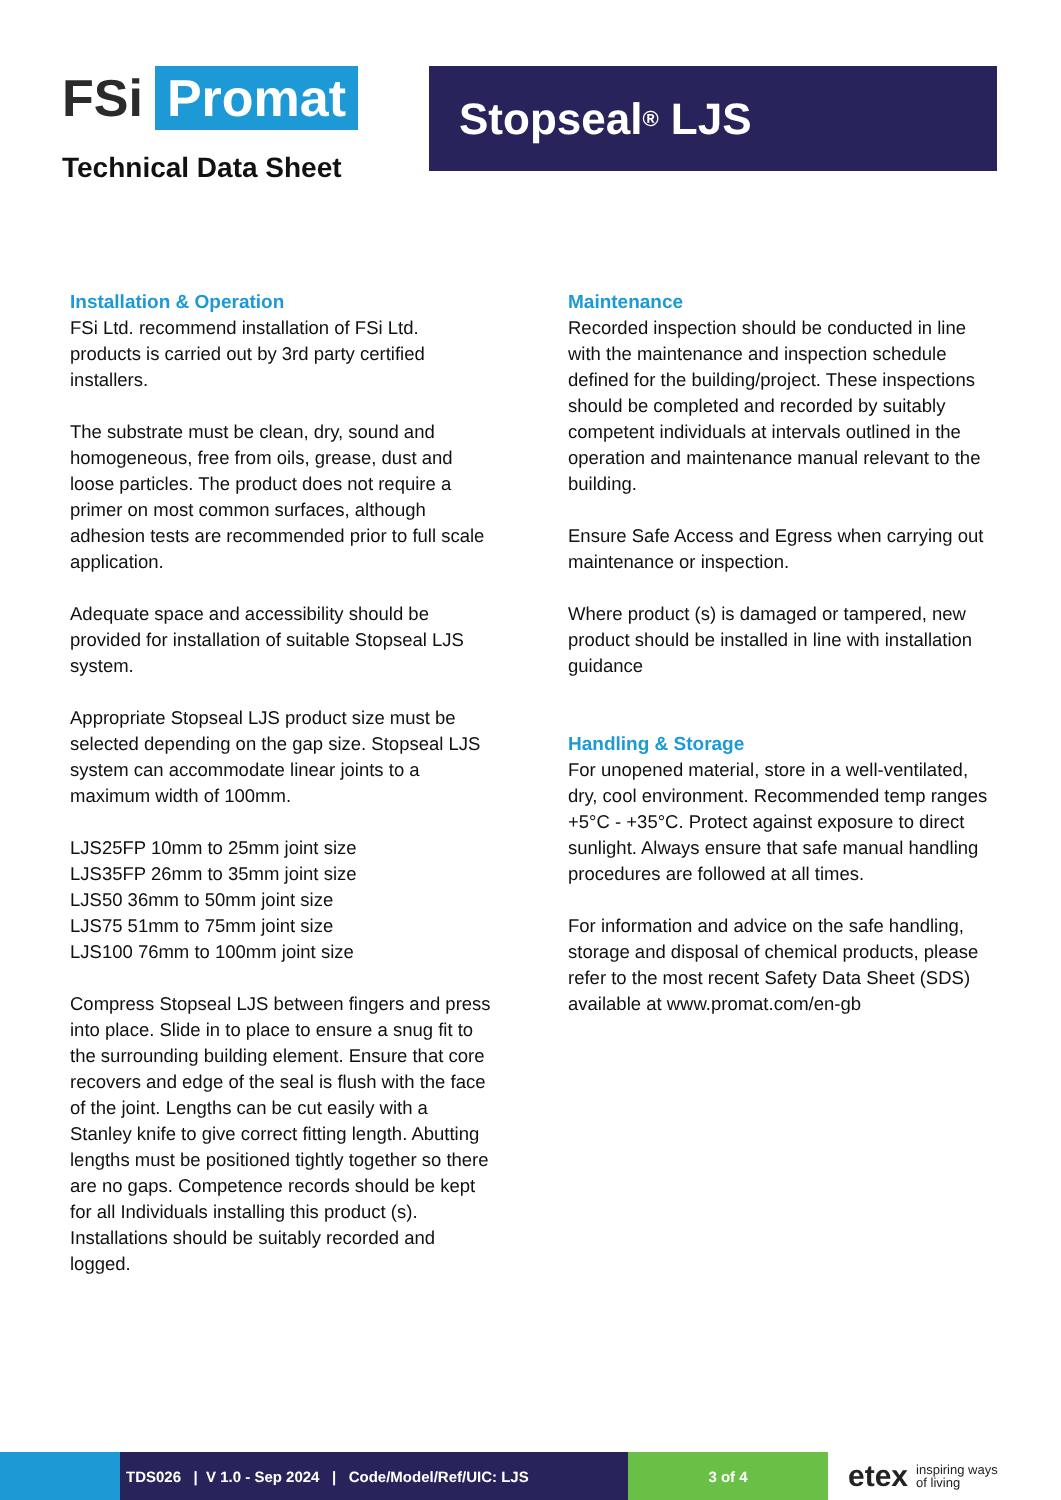FSi Promat
Technical Data Sheet
Stopseal<sup>®</sup> LJS
Installation & Operation
FSi Ltd. recommend installation of FSi Ltd. products is carried out by 3rd party certified installers.
The substrate must be clean, dry, sound and homogeneous, free from oils, grease, dust and loose particles. The product does not require a primer on most common surfaces, although adhesion tests are recommended prior to full scale application.
Adequate space and accessibility should be provided for installation of suitable Stopseal LJS system.
Appropriate Stopseal LJS product size must be selected depending on the gap size. Stopseal LJS system can accommodate linear joints to a maximum width of 100mm.
LJS25FP 10mm to 25mm joint size
LJS35FP 26mm to 35mm joint size
LJS50 36mm to 50mm joint size
LJS75 51mm to 75mm joint size
LJS100 76mm to 100mm joint size
Compress Stopseal LJS between fingers and press into place. Slide in to place to ensure a snug fit to the surrounding building element. Ensure that core recovers and edge of the seal is flush with the face of the joint. Lengths can be cut easily with a Stanley knife to give correct fitting length. Abutting lengths must be positioned tightly together so there are no gaps. Competence records should be kept for all Individuals installing this product (s). Installations should be suitably recorded and logged.
Maintenance
Recorded inspection should be conducted in line with the maintenance and inspection schedule defined for the building/project. These inspections should be completed and recorded by suitably competent individuals at intervals outlined in the operation and maintenance manual relevant to the building.
Ensure Safe Access and Egress when carrying out maintenance or inspection.
Where product (s) is damaged or tampered, new product should be installed in line with installation guidance
Handling & Storage
For unopened material, store in a well-ventilated, dry, cool environment. Recommended temp ranges +5°C - +35°C. Protect against exposure to direct sunlight. Always ensure that safe manual handling procedures are followed at all times.
For information and advice on the safe handling, storage and disposal of chemical products, please refer to the most recent Safety Data Sheet (SDS) available at www.promat.com/en-gb
TDS026 | V 1.0 - Sep 2024 | Code/Model/Ref/UIC: LJS
3 of 4
etex inspiring ways
of living